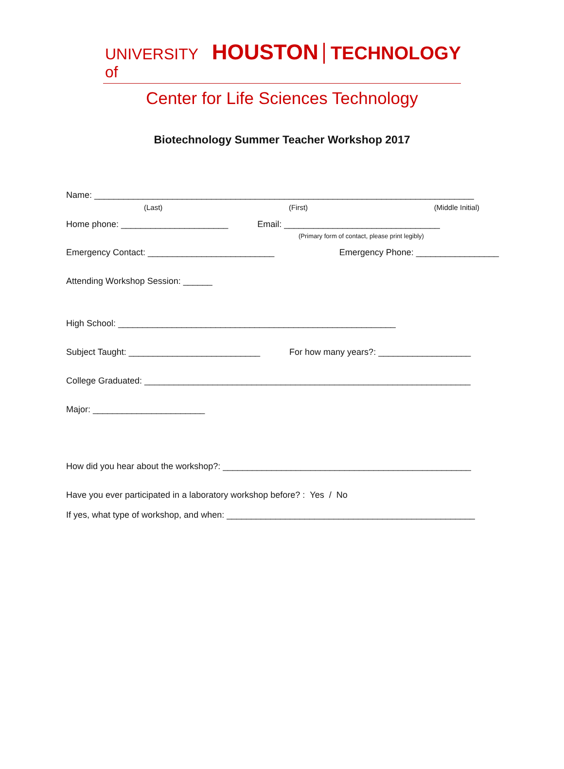UNIVERSITY of HOUSTON TECHNOLOGY
Center for Life Sciences Technology
Biotechnology Summer Teacher Workshop 2017
Name: ______________________________________________________________________________
(Last) (First) (Middle Initial)
Home phone: ______________________ Email: ________________________________
(Primary form of contact, please print legibly)
Emergency Contact: __________________________ Emergency Phone: _________________
Attending Workshop Session: ______
High School: _________________________________________________________
Subject Taught: ___________________________ For how many years?: ___________________
College Graduated: ___________________________________________________________________
Major: _______________________
How did you hear about the workshop?: ___________________________________________________
Have you ever participated in a laboratory workshop before? : Yes / No
If yes, what type of workshop, and when: ___________________________________________________